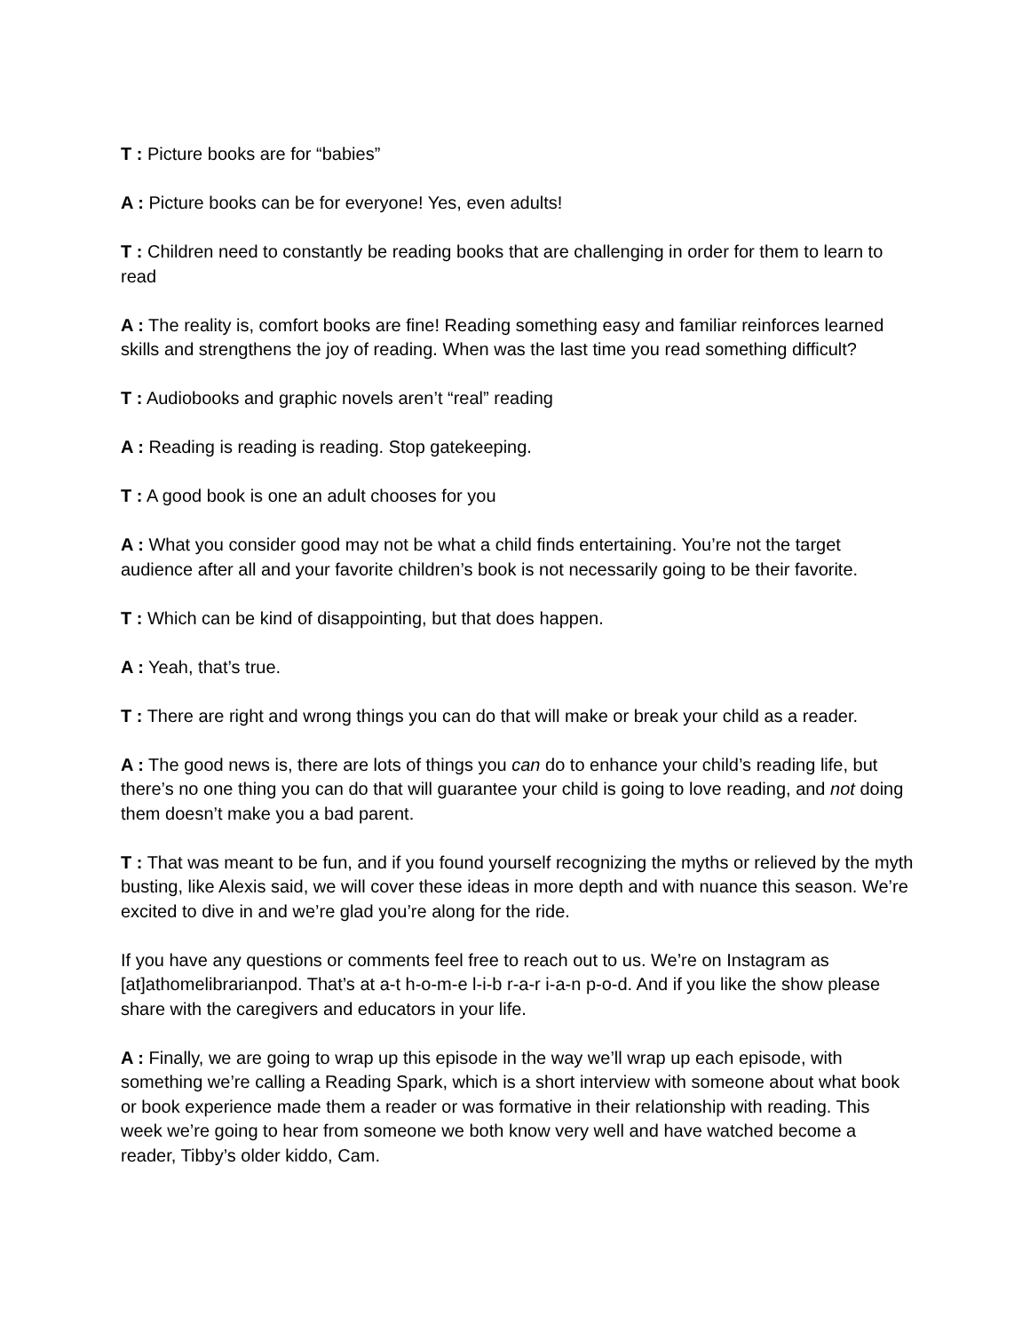T : Picture books are for “babies”
A : Picture books can be for everyone! Yes, even adults!
T : Children need to constantly be reading books that are challenging in order for them to learn to read
A : The reality is, comfort books are fine! Reading something easy and familiar reinforces learned skills and strengthens the joy of reading. When was the last time you read something difficult?
T : Audiobooks and graphic novels aren’t “real” reading
A : Reading is reading is reading. Stop gatekeeping.
T : A good book is one an adult chooses for you
A : What you consider good may not be what a child finds entertaining. You’re not the target audience after all and your favorite children’s book is not necessarily going to be their favorite.
T : Which can be kind of disappointing, but that does happen.
A : Yeah, that’s true.
T : There are right and wrong things you can do that will make or break your child as a reader.
A : The good news is, there are lots of things you can do to enhance your child’s reading life, but there’s no one thing you can do that will guarantee your child is going to love reading, and not doing them doesn’t make you a bad parent.
T : That was meant to be fun, and if you found yourself recognizing the myths or relieved by the myth busting, like Alexis said, we will cover these ideas in more depth and with nuance this season. We’re excited to dive in and we’re glad you’re along for the ride.
If you have any questions or comments feel free to reach out to us. We’re on Instagram as [at]athomelibrarianpod. That’s at a-t h-o-m-e l-i-b r-a-r i-a-n p-o-d. And if you like the show please share with the caregivers and educators in your life.
A : Finally, we are going to wrap up this episode in the way we’ll wrap up each episode, with something we’re calling a Reading Spark, which is a short interview with someone about what book or book experience made them a reader or was formative in their relationship with reading. This week we’re going to hear from someone we both know very well and have watched become a reader, Tibby’s older kiddo, Cam.